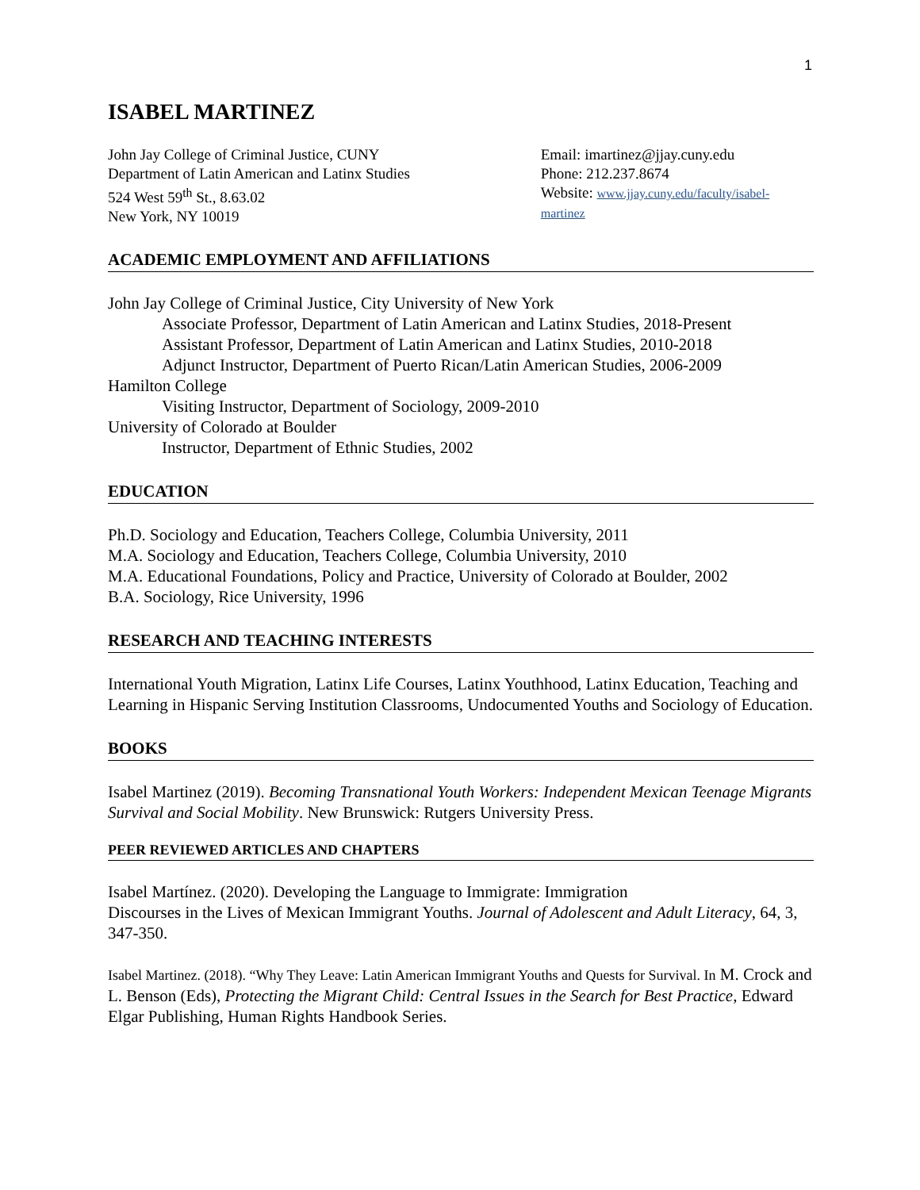1
ISABEL MARTINEZ
John Jay College of Criminal Justice, CUNY
Department of Latin American and Latinx Studies
524 West 59<sup>th</sup> St., 8.63.02
New York, NY 10019
Email: imartinez@jjay.cuny.edu
Phone: 212.237.8674
Website: www.jjay.cuny.edu/faculty/isabel-martinez
ACADEMIC EMPLOYMENT AND AFFILIATIONS
John Jay College of Criminal Justice, City University of New York
Associate Professor, Department of Latin American and Latinx Studies, 2018-Present
Assistant Professor, Department of Latin American and Latinx Studies, 2010-2018
Adjunct Instructor, Department of Puerto Rican/Latin American Studies, 2006-2009
Hamilton College
Visiting Instructor, Department of Sociology, 2009-2010
University of Colorado at Boulder
Instructor, Department of Ethnic Studies, 2002
EDUCATION
Ph.D. Sociology and Education, Teachers College, Columbia University, 2011
M.A. Sociology and Education, Teachers College, Columbia University, 2010
M.A. Educational Foundations, Policy and Practice, University of Colorado at Boulder, 2002
B.A. Sociology, Rice University, 1996
RESEARCH AND TEACHING INTERESTS
International Youth Migration, Latinx Life Courses, Latinx Youthhood, Latinx Education, Teaching and Learning in Hispanic Serving Institution Classrooms, Undocumented Youths and Sociology of Education.
BOOKS
Isabel Martinez (2019). Becoming Transnational Youth Workers: Independent Mexican Teenage Migrants Survival and Social Mobility. New Brunswick: Rutgers University Press.
PEER REVIEWED ARTICLES AND CHAPTERS
Isabel Martínez. (2020). Developing the Language to Immigrate: Immigration
Discourses in the Lives of Mexican Immigrant Youths. Journal of Adolescent and Adult Literacy, 64, 3, 347-350.
Isabel Martinez. (2018). “Why They Leave: Latin American Immigrant Youths and Quests for Survival. In M. Crock and L. Benson (Eds), Protecting the Migrant Child: Central Issues in the Search for Best Practice, Edward Elgar Publishing, Human Rights Handbook Series.